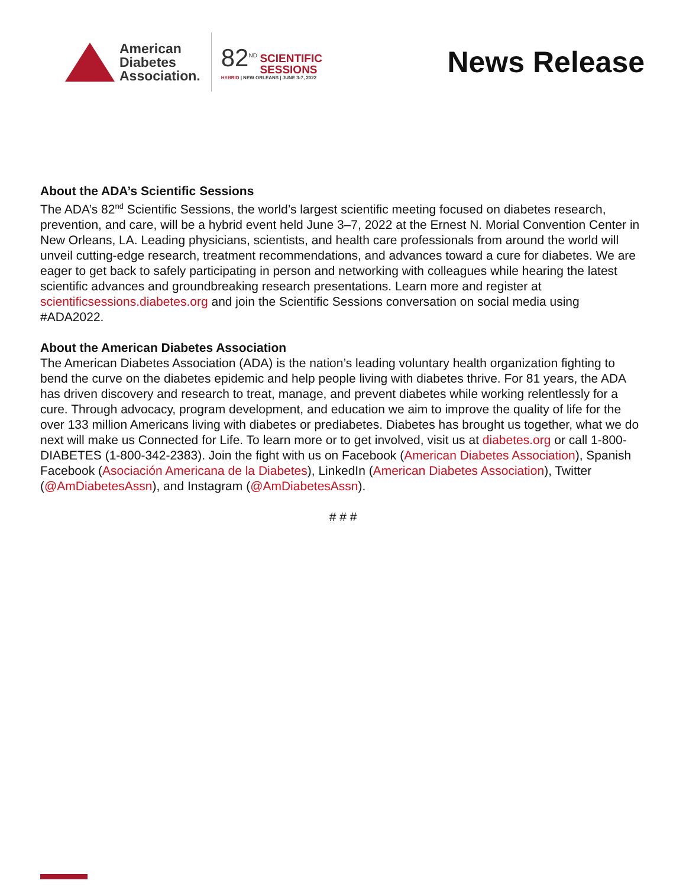American
Diabetes
Association.
82<sup>ND</sup> SCIENTIFIC
SESSIONS
HYBRID | NEW ORLEANS | JUNE 3-7, 2022
News Release
About the ADA’s Scientific Sessions
The ADA’s 82<sup>nd</sup> Scientific Sessions, the world’s largest scientific meeting focused on diabetes research, prevention, and care, will be a hybrid event held June 3–7, 2022 at the Ernest N. Morial Convention Center in New Orleans, LA. Leading physicians, scientists, and health care professionals from around the world will unveil cutting-edge research, treatment recommendations, and advances toward a cure for diabetes. We are eager to get back to safely participating in person and networking with colleagues while hearing the latest scientific advances and groundbreaking research presentations. Learn more and register at scientificsessions.diabetes.org and join the Scientific Sessions conversation on social media using #ADA2022.
About the American Diabetes Association
The American Diabetes Association (ADA) is the nation’s leading voluntary health organization fighting to bend the curve on the diabetes epidemic and help people living with diabetes thrive. For 81 years, the ADA has driven discovery and research to treat, manage, and prevent diabetes while working relentlessly for a cure. Through advocacy, program development, and education we aim to improve the quality of life for the over 133 million Americans living with diabetes or prediabetes. Diabetes has brought us together, what we do next will make us Connected for Life. To learn more or to get involved, visit us at diabetes.org or call 1-800-DIABETES (1-800-342-2383). Join the fight with us on Facebook (American Diabetes Association), Spanish Facebook (Asociación Americana de la Diabetes), LinkedIn (American Diabetes Association), Twitter (@AmDiabetesAssn), and Instagram (@AmDiabetesAssn).
# # #